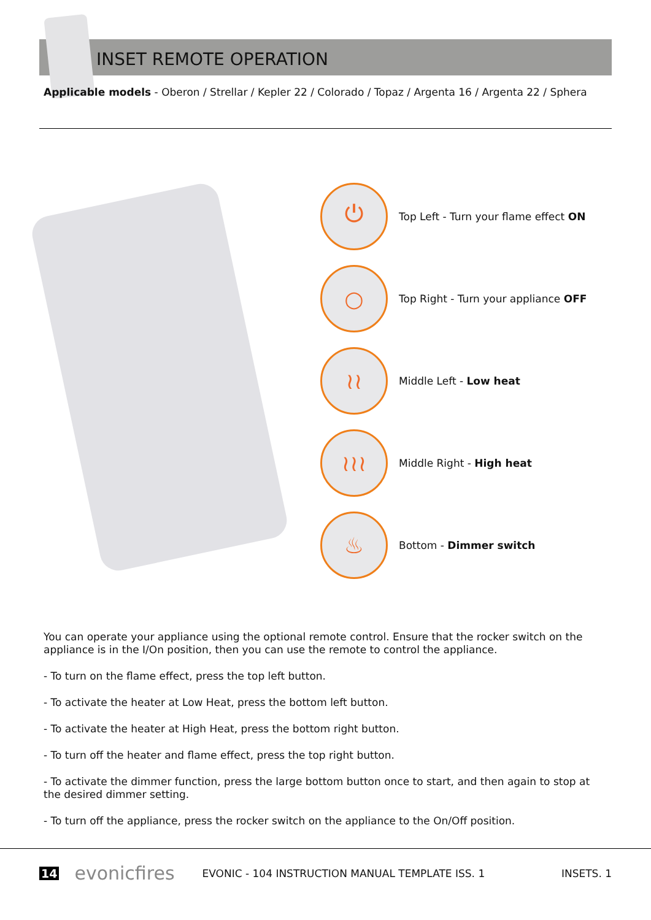INSET REMOTE OPERATION
Applicable models - Oberon / Strellar / Kepler 22 / Colorado / Topaz / Argenta 16 / Argenta 22 / Sphera
⏻
Top Left - Turn your flame effect ON
○
Top Right - Turn your appliance OFF
≀≀
Middle Left - Low heat
≀≀≀
Middle Right - High heat
♨
Bottom - Dimmer switch
You can operate your appliance using the optional remote control. Ensure that the rocker switch on the appliance is in the I/On position, then you can use the remote to control the appliance.
- To turn on the flame effect, press the top left button.
- To activate the heater at Low Heat, press the bottom left button.
- To activate the heater at High Heat, press the bottom right button.
- To turn off the heater and flame effect, press the top right button.
- To activate the dimmer function, press the large bottom button once to start, and then again to stop at the desired dimmer setting.
- To turn off the appliance, press the rocker switch on the appliance to the On/Off position.
14 evonicfires EVONIC - 104 INSTRUCTION MANUAL TEMPLATE ISS. 1 INSETS. 1